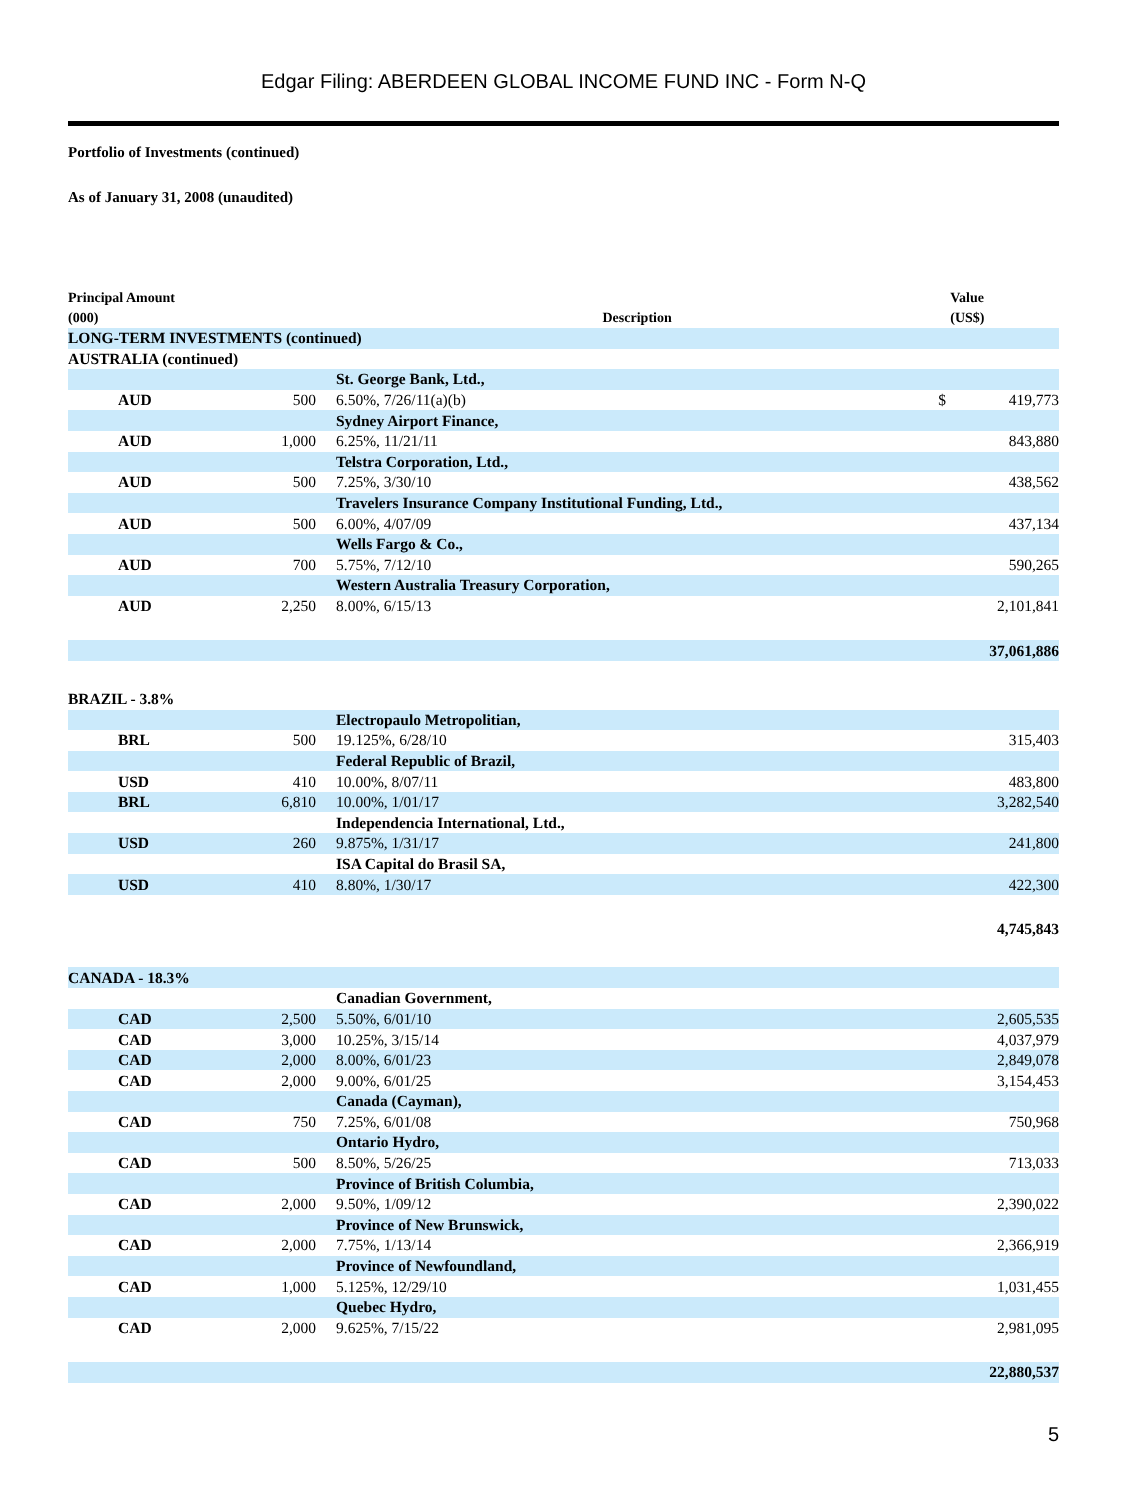Edgar Filing: ABERDEEN GLOBAL INCOME FUND INC - Form N-Q
Portfolio of Investments (continued)
As of January 31, 2008 (unaudited)
| Principal Amount (000) | | Description | | Value (US$) |
| --- | --- | --- | --- | --- |
| LONG-TERM INVESTMENTS (continued) | | | | |
| AUSTRALIA (continued) | | | | |
| | | St. George Bank, Ltd., | | |
| AUD | 500 | 6.50%, 7/26/11(a)(b) | $ | 419,773 |
| | | Sydney Airport Finance, | | |
| AUD | 1,000 | 6.25%, 11/21/11 | | 843,880 |
| | | Telstra Corporation, Ltd., | | |
| AUD | 500 | 7.25%, 3/30/10 | | 438,562 |
| | | Travelers Insurance Company Institutional Funding, Ltd., | | |
| AUD | 500 | 6.00%, 4/07/09 | | 437,134 |
| | | Wells Fargo & Co., | | |
| AUD | 700 | 5.75%, 7/12/10 | | 590,265 |
| | | Western Australia Treasury Corporation, | | |
| AUD | 2,250 | 8.00%, 6/15/13 | | 2,101,841 |
| | | | | 37,061,886 |
| BRAZIL - 3.8% | | | | |
| | | Electropaulo Metropolitian, | | |
| BRL | 500 | 19.125%, 6/28/10 | | 315,403 |
| | | Federal Republic of Brazil, | | |
| USD | 410 | 10.00%, 8/07/11 | | 483,800 |
| BRL | 6,810 | 10.00%, 1/01/17 | | 3,282,540 |
| | | Independencia International, Ltd., | | |
| USD | 260 | 9.875%, 1/31/17 | | 241,800 |
| | | ISA Capital do Brasil SA, | | |
| USD | 410 | 8.80%, 1/30/17 | | 422,300 |
| | | | | 4,745,843 |
| CANADA - 18.3% | | | | |
| | | Canadian Government, | | |
| CAD | 2,500 | 5.50%, 6/01/10 | | 2,605,535 |
| CAD | 3,000 | 10.25%, 3/15/14 | | 4,037,979 |
| CAD | 2,000 | 8.00%, 6/01/23 | | 2,849,078 |
| CAD | 2,000 | 9.00%, 6/01/25 | | 3,154,453 |
| | | Canada (Cayman), | | |
| CAD | 750 | 7.25%, 6/01/08 | | 750,968 |
| | | Ontario Hydro, | | |
| CAD | 500 | 8.50%, 5/26/25 | | 713,033 |
| | | Province of British Columbia, | | |
| CAD | 2,000 | 9.50%, 1/09/12 | | 2,390,022 |
| | | Province of New Brunswick, | | |
| CAD | 2,000 | 7.75%, 1/13/14 | | 2,366,919 |
| | | Province of Newfoundland, | | |
| CAD | 1,000 | 5.125%, 12/29/10 | | 1,031,455 |
| | | Quebec Hydro, | | |
| CAD | 2,000 | 9.625%, 7/15/22 | | 2,981,095 |
| | | | | 22,880,537 |
5